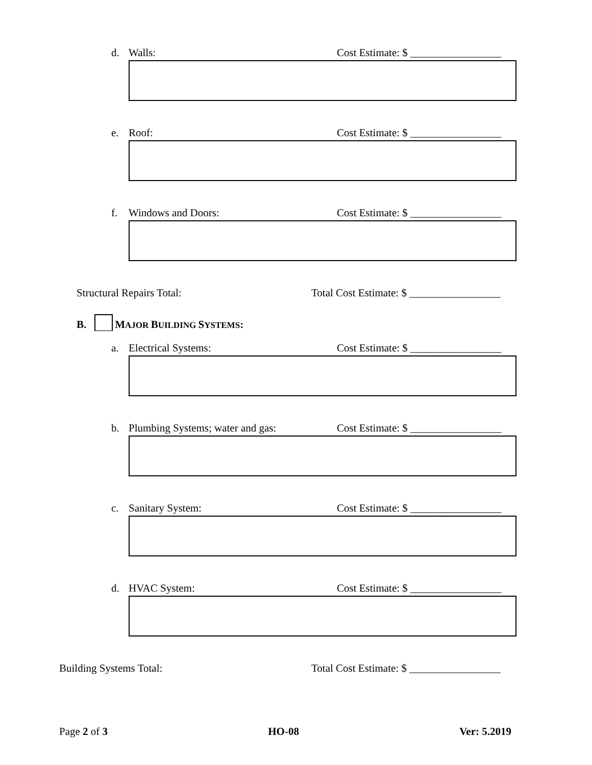d. Walls: Cost Estimate: $ _________________
e. Roof: Cost Estimate: $ _________________
f. Windows and Doors: Cost Estimate: $ _________________
Structural Repairs Total: Total Cost Estimate: $ _________________
B. MAJOR BUILDING SYSTEMS:
a. Electrical Systems: Cost Estimate: $ _________________
b. Plumbing Systems; water and gas: Cost Estimate: $ _________________
c. Sanitary System: Cost Estimate: $ _________________
d. HVAC System: Cost Estimate: $ _________________
Building Systems Total: Total Cost Estimate: $ _________________
Page 2 of 3 HO-08 Ver: 5.2019